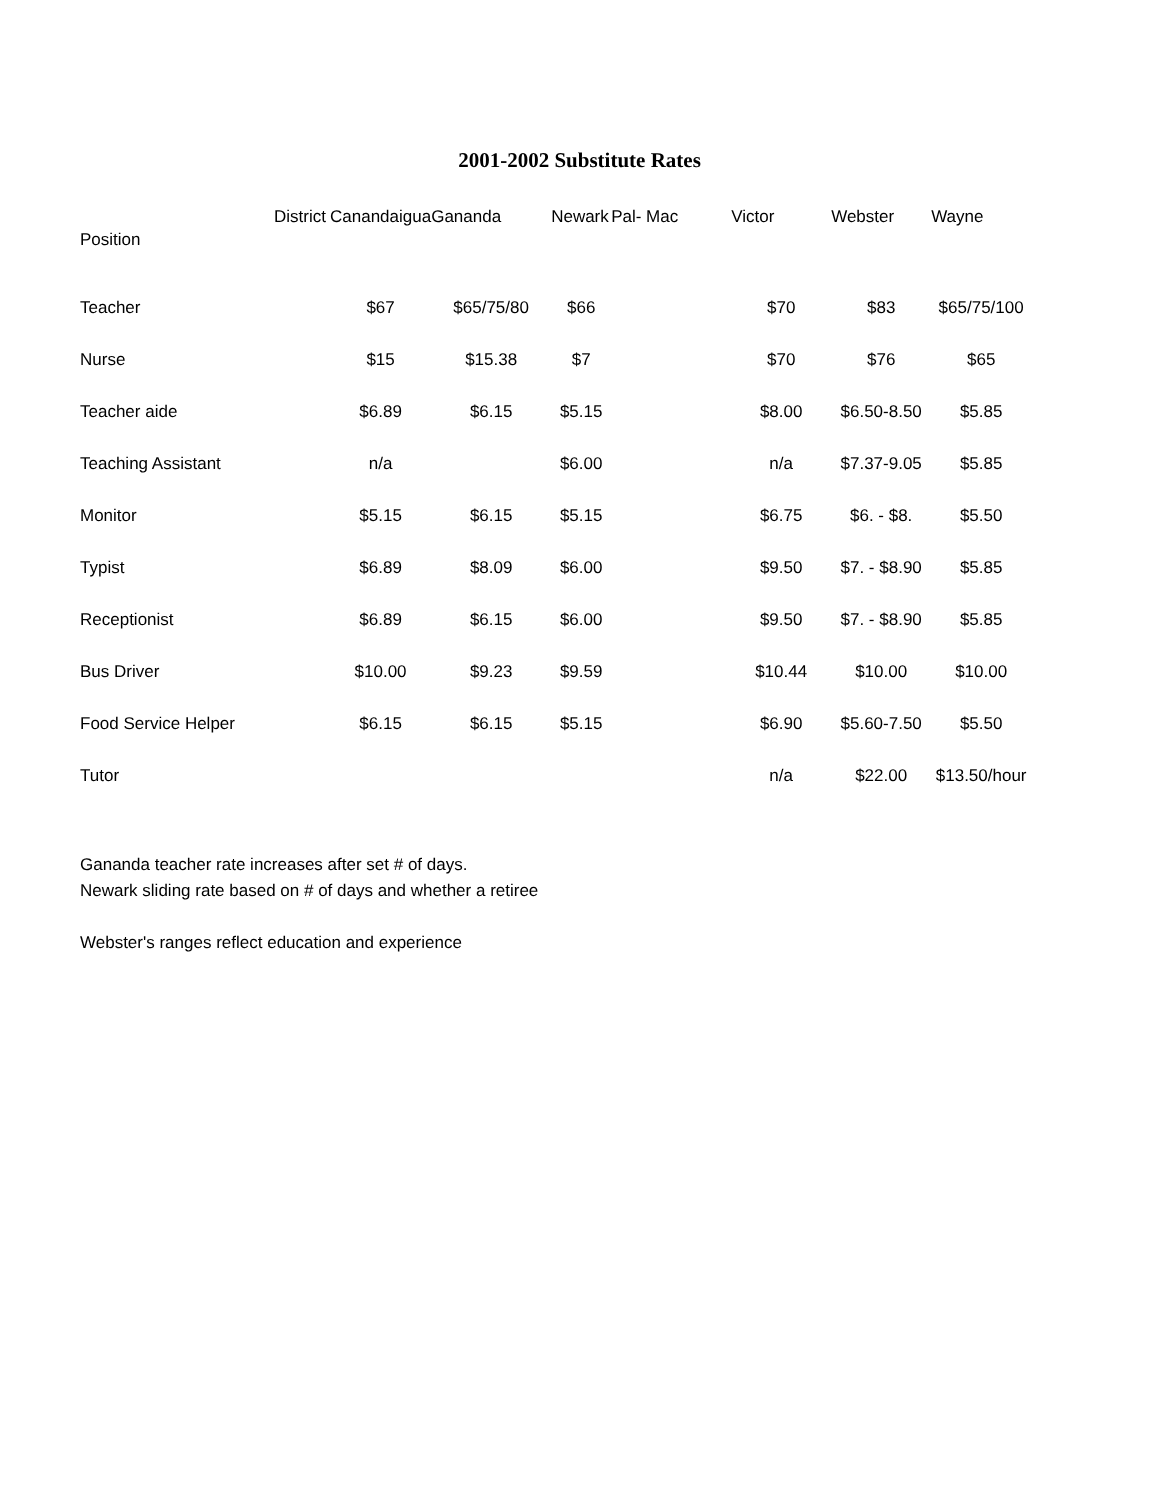2001-2002 Substitute Rates
| District | Canandaigua | Gananda | Newark | Pal- Mac | Victor | Webster | Wayne |
| --- | --- | --- | --- | --- | --- | --- | --- |
| Position | | | | | | | |
| Teacher | $67 | $65/75/80 | $66 | | $70 | $83 | $65/75/100 |
| Nurse | $15 | $15.38 | $7 | | $70 | $76 | $65 |
| Teacher aide | $6.89 | $6.15 | $5.15 | | $8.00 | $6.50-8.50 | $5.85 |
| Teaching Assistant | n/a | | $6.00 | | n/a | $7.37-9.05 | $5.85 |
| Monitor | $5.15 | $6.15 | $5.15 | | $6.75 | $6. - $8. | $5.50 |
| Typist | $6.89 | $8.09 | $6.00 | | $9.50 | $7. - $8.90 | $5.85 |
| Receptionist | $6.89 | $6.15 | $6.00 | | $9.50 | $7. - $8.90 | $5.85 |
| Bus Driver | $10.00 | $9.23 | $9.59 | | $10.44 | $10.00 | $10.00 |
| Food Service Helper | $6.15 | $6.15 | $5.15 | | $6.90 | $5.60-7.50 | $5.50 |
| Tutor | | | | | n/a | $22.00 | $13.50/hour |
Gananda teacher rate increases after set # of days.
Newark sliding rate based on # of days and whether a retiree
Webster's ranges reflect education and experience